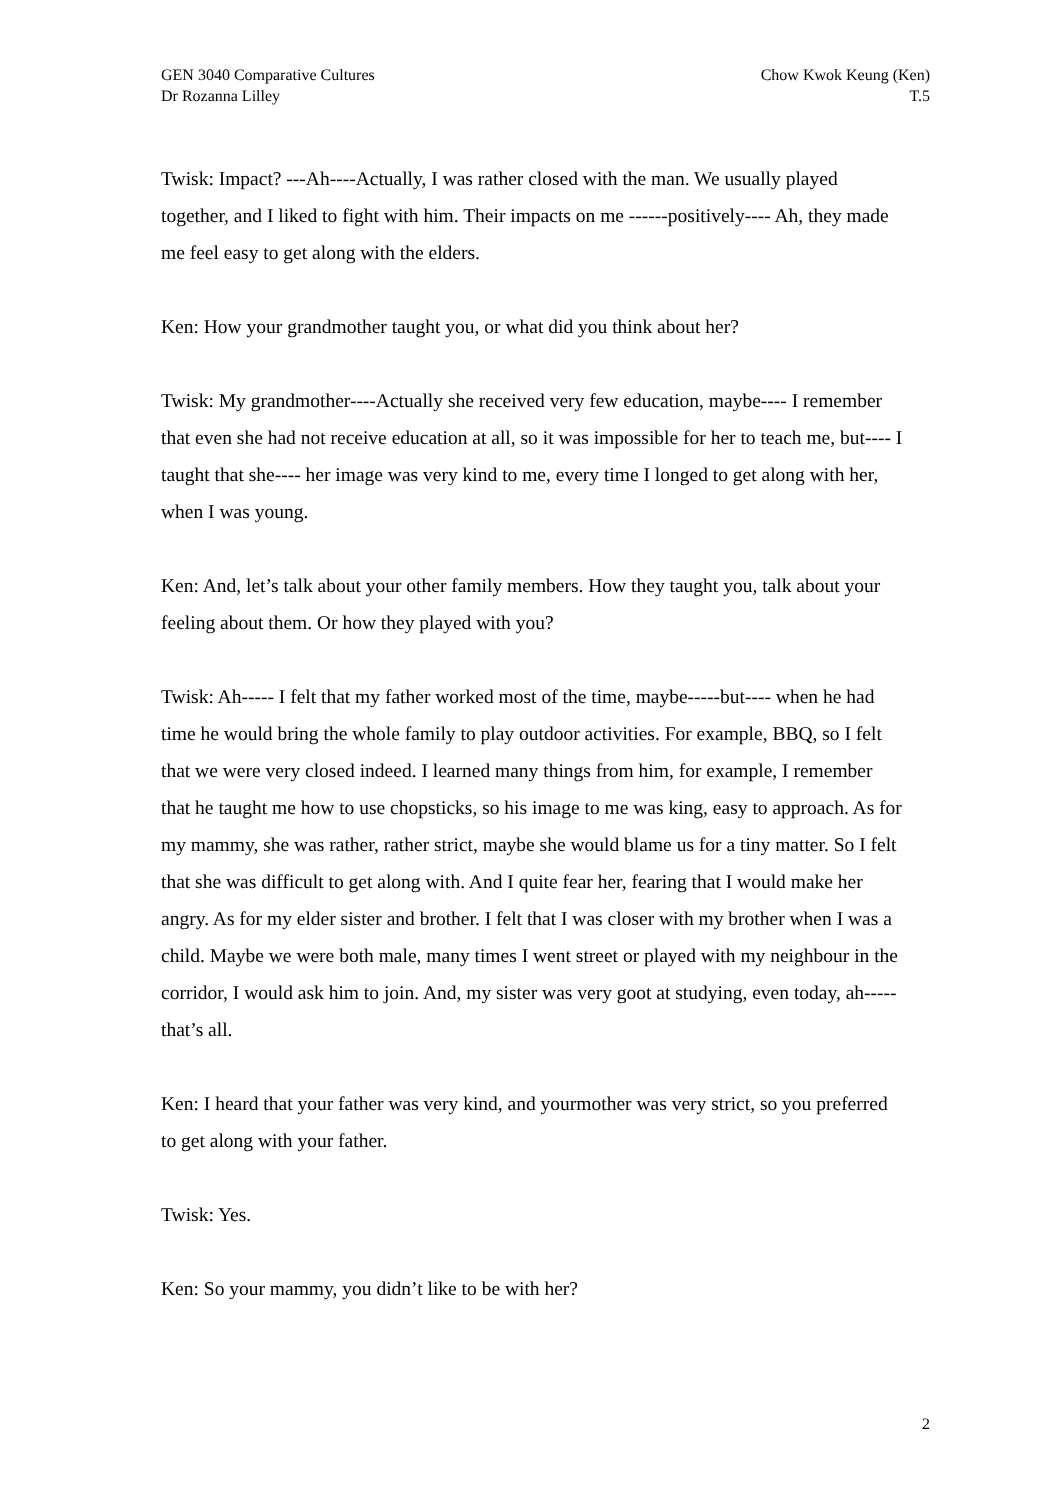GEN 3040 Comparative Cultures
Dr Rozanna Lilley
Chow Kwok Keung (Ken)
T.5
Twisk: Impact? ---Ah----Actually, I was rather closed with the man. We usually played together, and I liked to fight with him. Their impacts on me ------positively---- Ah, they made me feel easy to get along with the elders.
Ken: How your grandmother taught you, or what did you think about her?
Twisk: My grandmother----Actually she received very few education, maybe---- I remember that even she had not receive education at all, so it was impossible for her to teach me, but---- I taught that she---- her image was very kind to me, every time I longed to get along with her, when I was young.
Ken: And, let’s talk about your other family members. How they taught you, talk about your feeling about them. Or how they played with you?
Twisk: Ah----- I felt that my father worked most of the time, maybe-----but---- when he had time he would bring the whole family to play outdoor activities. For example, BBQ, so I felt that we were very closed indeed. I learned many things from him, for example, I remember that he taught me how to use chopsticks, so his image to me was king, easy to approach. As for my mammy, she was rather, rather strict, maybe she would blame us for a tiny matter. So I felt that she was difficult to get along with. And I quite fear her, fearing that I would make her angry. As for my elder sister and brother. I felt that I was closer with my brother when I was a child. Maybe we were both male, many times I went street or played with my neighbour in the corridor, I would ask him to join. And, my sister was very goot at studying, even today, ah----- that’s all.
Ken: I heard that your father was very kind, and yourmother was very strict, so you preferred to get along with your father.
Twisk: Yes.
Ken: So your mammy, you didn’t like to be with her?
2